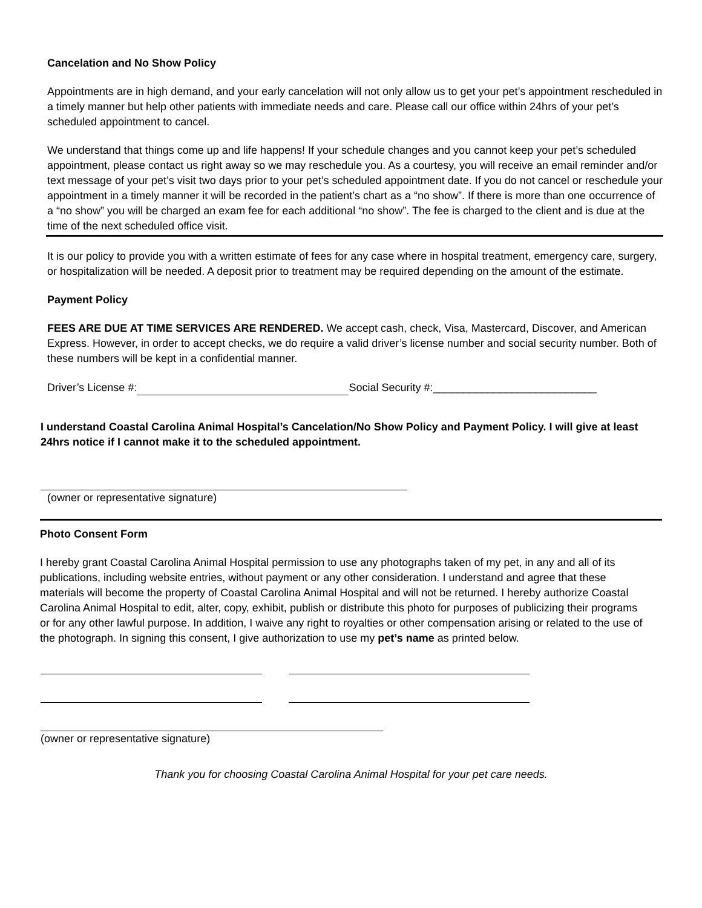Cancelation and No Show Policy
Appointments are in high demand, and your early cancelation will not only allow us to get your pet’s appointment rescheduled in a timely manner but help other patients with immediate needs and care. Please call our office within 24hrs of your pet’s scheduled appointment to cancel.
We understand that things come up and life happens! If your schedule changes and you cannot keep your pet’s scheduled appointment, please contact us right away so we may reschedule you. As a courtesy, you will receive an email reminder and/or text message of your pet’s visit two days prior to your pet’s scheduled appointment date. If you do not cancel or reschedule your appointment in a timely manner it will be recorded in the patient’s chart as a “no show”. If there is more than one occurrence of a “no show” you will be charged an exam fee for each additional “no show”. The fee is charged to the client and is due at the time of the next scheduled office visit.
It is our policy to provide you with a written estimate of fees for any case where in hospital treatment, emergency care, surgery, or hospitalization will be needed. A deposit prior to treatment may be required depending on the amount of the estimate.
Payment Policy
FEES ARE DUE AT TIME SERVICES ARE RENDERED. We accept cash, check, Visa, Mastercard, Discover, and American Express. However, in order to accept checks, we do require a valid driver’s license number and social security number. Both of these numbers will be kept in a confidential manner.
Driver’s License #: Social Security #:___________________________
I understand Coastal Carolina Animal Hospital’s Cancelation/No Show Policy and Payment Policy. I will give at least 24hrs notice if I cannot make it to the scheduled appointment.
(owner or representative signature)
Photo Consent Form
I hereby grant Coastal Carolina Animal Hospital permission to use any photographs taken of my pet, in any and all of its publications, including website entries, without payment or any other consideration. I understand and agree that these materials will become the property of Coastal Carolina Animal Hospital and will not be returned. I hereby authorize Coastal Carolina Animal Hospital to edit, alter, copy, exhibit, publish or distribute this photo for purposes of publicizing their programs or for any other lawful purpose. In addition, I waive any right to royalties or other compensation arising or related to the use of the photograph. In signing this consent, I give authorization to use my pet’s name as printed below.
(owner or representative signature)
Thank you for choosing Coastal Carolina Animal Hospital for your pet care needs.